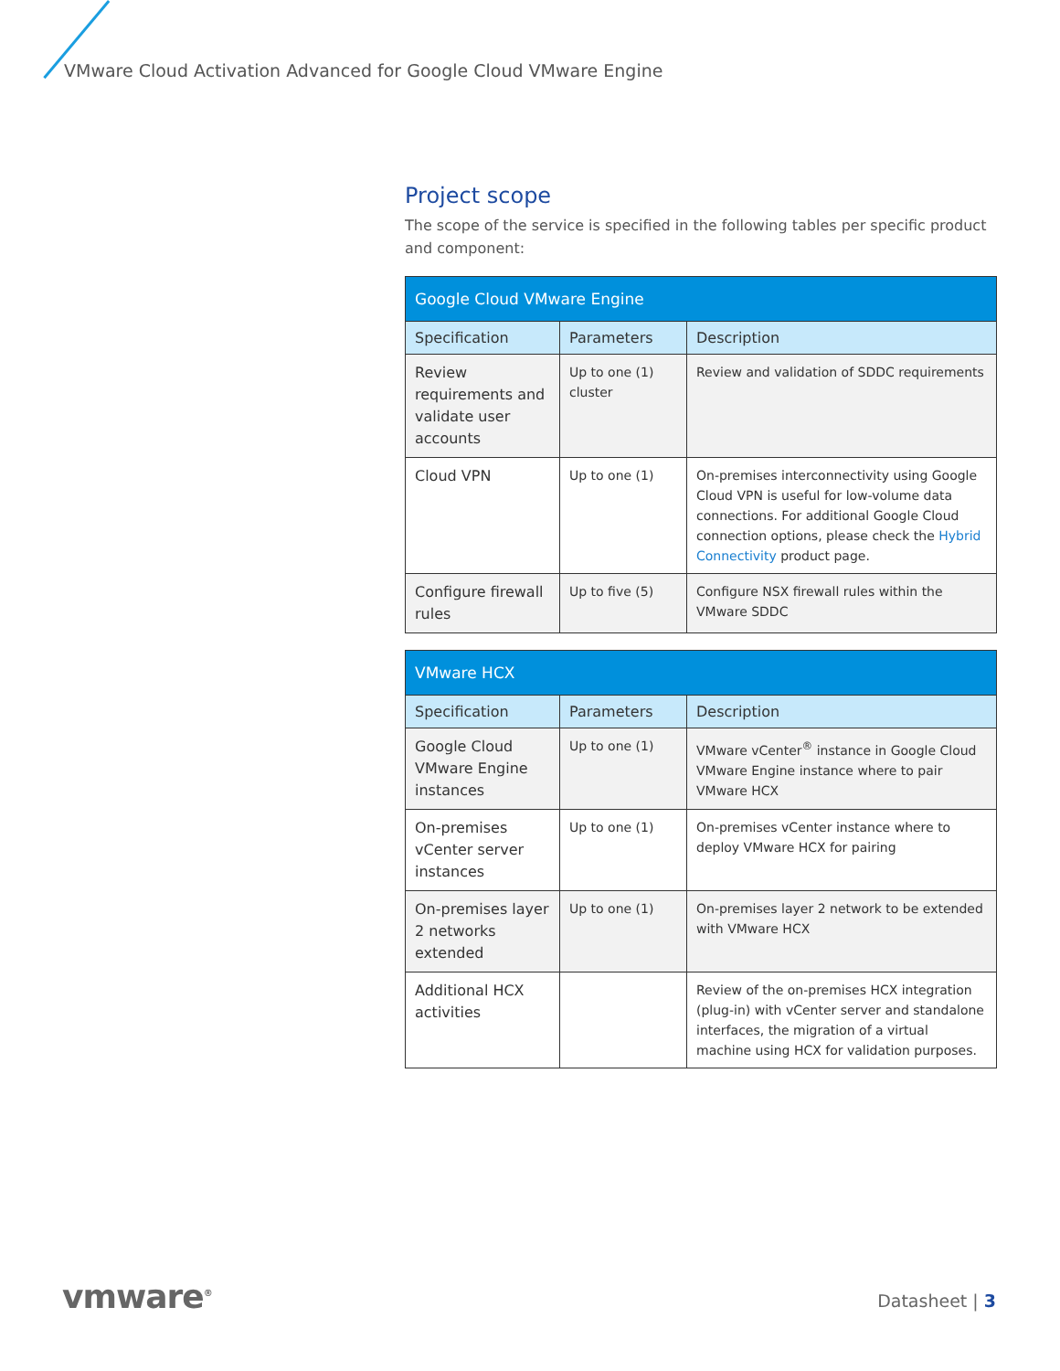VMware Cloud Activation Advanced for Google Cloud VMware Engine
Project scope
The scope of the service is specified in the following tables per specific product and component:
| Google Cloud VMware Engine | | |
| --- | --- | --- |
| Specification | Parameters | Description |
| Review requirements and validate user accounts | Up to one (1) cluster | Review and validation of SDDC requirements |
| Cloud VPN | Up to one (1) | On-premises interconnectivity using Google Cloud VPN is useful for low-volume data connections. For additional Google Cloud connection options, please check the Hybrid Connectivity product page. |
| Configure firewall rules | Up to five (5) | Configure NSX firewall rules within the VMware SDDC |
| VMware HCX | | |
| --- | --- | --- |
| Specification | Parameters | Description |
| Google Cloud VMware Engine instances | Up to one (1) | VMware vCenter<sup>®</sup> instance in Google Cloud VMware Engine instance where to pair VMware HCX |
| On-premises vCenter server instances | Up to one (1) | On-premises vCenter instance where to deploy VMware HCX for pairing |
| On-premises layer 2 networks extended | Up to one (1) | On-premises layer 2 network to be extended with VMware HCX |
| Additional HCX activities | | Review of the on-premises HCX integration (plug-in) with vCenter server and standalone interfaces, the migration of a virtual machine using HCX for validation purposes. |
vmware<sup>®</sup> Datasheet | 3